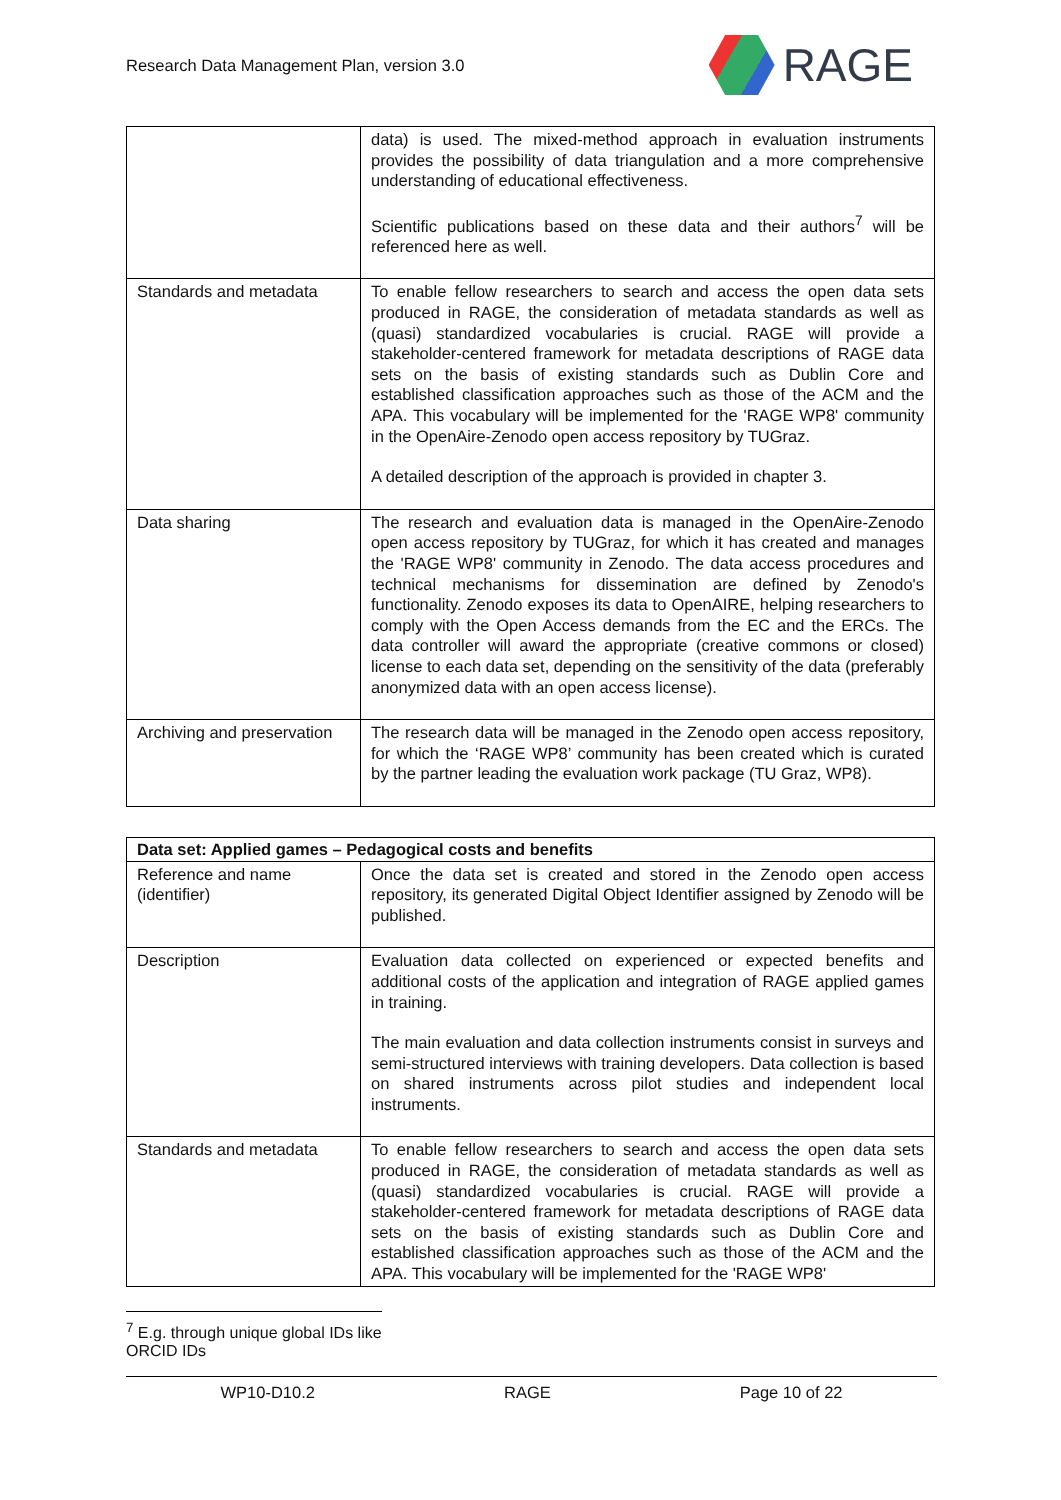Research Data Management Plan, version 3.0
RAGE
| | data) is used. The mixed-method approach in evaluation instruments provides the possibility of data triangulation and a more comprehensive understanding of educational effectiveness. Scientific publications based on these data and their authors<sup>7</sup> will be referenced here as well. |
| Standards and metadata | To enable fellow researchers to search and access the open data sets produced in RAGE, the consideration of metadata standards as well as (quasi) standardized vocabularies is crucial. RAGE will provide a stakeholder-centered framework for metadata descriptions of RAGE data sets on the basis of existing standards such as Dublin Core and established classification approaches such as those of the ACM and the APA. This vocabulary will be implemented for the 'RAGE WP8' community in the OpenAire-Zenodo open access repository by TUGraz. A detailed description of the approach is provided in chapter 3. |
| Data sharing | The research and evaluation data is managed in the OpenAire-Zenodo open access repository by TUGraz, for which it has created and manages the 'RAGE WP8' community in Zenodo. The data access procedures and technical mechanisms for dissemination are defined by Zenodo's functionality. Zenodo exposes its data to OpenAIRE, helping researchers to comply with the Open Access demands from the EC and the ERCs. The data controller will award the appropriate (creative commons or closed) license to each data set, depending on the sensitivity of the data (preferably anonymized data with an open access license). |
| Archiving and preservation | The research data will be managed in the Zenodo open access repository, for which the ‘RAGE WP8’ community has been created which is curated by the partner leading the evaluation work package (TU Graz, WP8). |
| Data set: Applied games – Pedagogical costs and benefits | |
| --- | --- |
| Reference and name (identifier) | Once the data set is created and stored in the Zenodo open access repository, its generated Digital Object Identifier assigned by Zenodo will be published. |
| Description | Evaluation data collected on experienced or expected benefits and additional costs of the application and integration of RAGE applied games in training. The main evaluation and data collection instruments consist in surveys and semi-structured interviews with training developers. Data collection is based on shared instruments across pilot studies and independent local instruments. |
| Standards and metadata | To enable fellow researchers to search and access the open data sets produced in RAGE, the consideration of metadata standards as well as (quasi) standardized vocabularies is crucial. RAGE will provide a stakeholder-centered framework for metadata descriptions of RAGE data sets on the basis of existing standards such as Dublin Core and established classification approaches such as those of the ACM and the APA. This vocabulary will be implemented for the 'RAGE WP8' |
<sup>7</sup> E.g. through unique global IDs like ORCID IDs
WP10-D10.2 RAGE Page 10 of 22